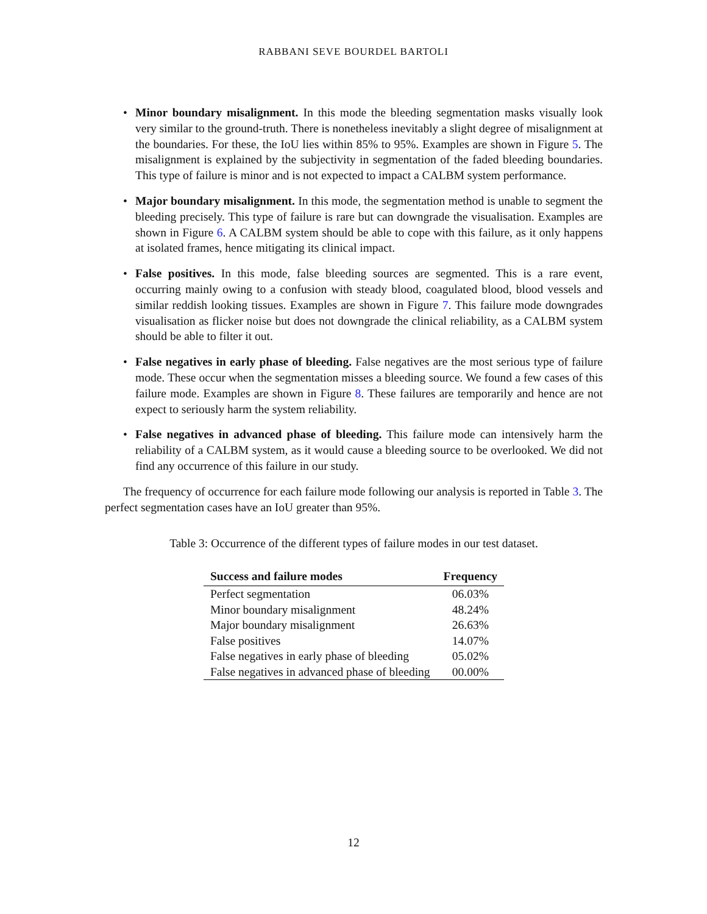RABBANI SEVE BOURDEL BARTOLI
• Minor boundary misalignment. In this mode the bleeding segmentation masks visually look very similar to the ground-truth. There is nonetheless inevitably a slight degree of misalignment at the boundaries. For these, the IoU lies within 85% to 95%. Examples are shown in Figure 5. The misalignment is explained by the subjectivity in segmentation of the faded bleeding boundaries. This type of failure is minor and is not expected to impact a CALBM system performance.
• Major boundary misalignment. In this mode, the segmentation method is unable to segment the bleeding precisely. This type of failure is rare but can downgrade the visualisation. Examples are shown in Figure 6. A CALBM system should be able to cope with this failure, as it only happens at isolated frames, hence mitigating its clinical impact.
• False positives. In this mode, false bleeding sources are segmented. This is a rare event, occurring mainly owing to a confusion with steady blood, coagulated blood, blood vessels and similar reddish looking tissues. Examples are shown in Figure 7. This failure mode downgrades visualisation as flicker noise but does not downgrade the clinical reliability, as a CALBM system should be able to filter it out.
• False negatives in early phase of bleeding. False negatives are the most serious type of failure mode. These occur when the segmentation misses a bleeding source. We found a few cases of this failure mode. Examples are shown in Figure 8. These failures are temporarily and hence are not expect to seriously harm the system reliability.
• False negatives in advanced phase of bleeding. This failure mode can intensively harm the reliability of a CALBM system, as it would cause a bleeding source to be overlooked. We did not find any occurrence of this failure in our study.
The frequency of occurrence for each failure mode following our analysis is reported in Table 3. The perfect segmentation cases have an IoU greater than 95%.
Table 3: Occurrence of the different types of failure modes in our test dataset.
| Success and failure modes | Frequency |
| --- | --- |
| Perfect segmentation | 06.03% |
| Minor boundary misalignment | 48.24% |
| Major boundary misalignment | 26.63% |
| False positives | 14.07% |
| False negatives in early phase of bleeding | 05.02% |
| False negatives in advanced phase of bleeding | 00.00% |
12